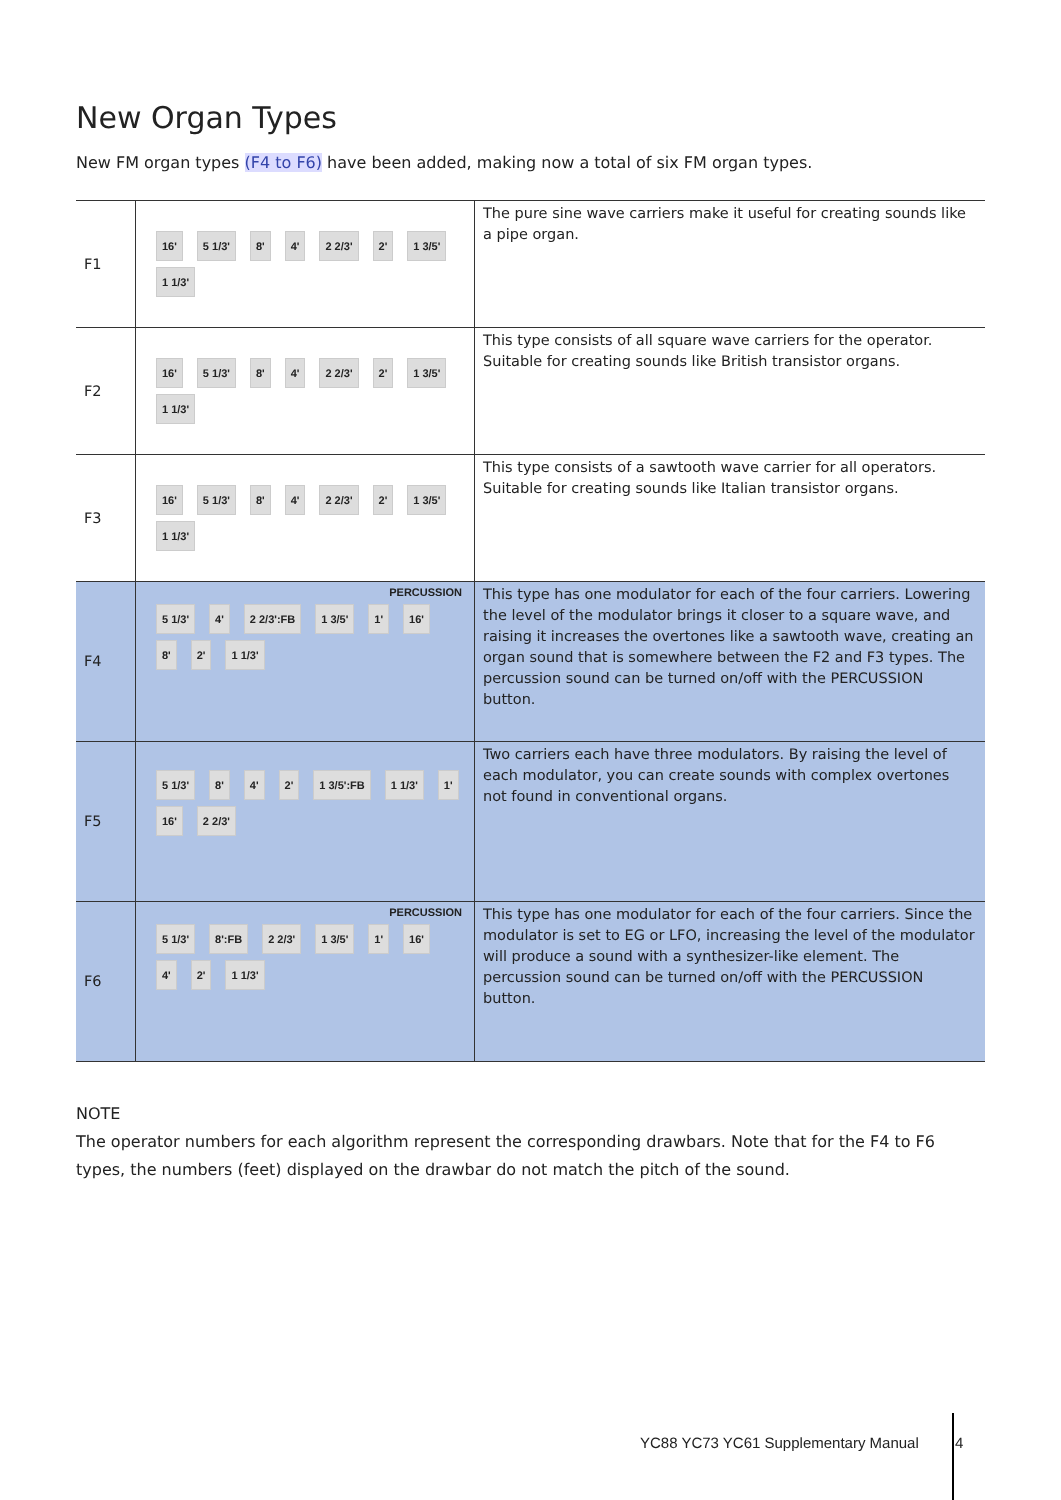New Organ Types
New FM organ types (F4 to F6) have been added, making now a total of six FM organ types.
| F1 | 16' 5 1/3' 8' 4' 2 2/3' 2' 1 3/5' 1 1/3' | The pure sine wave carriers make it useful for creating sounds like a pipe organ. |
| F2 | 16' 5 1/3' 8' 4' 2 2/3' 2' 1 3/5' 1 1/3' | This type consists of all square wave carriers for the operator. Suitable for creating sounds like British transistor organs. |
| F3 | 16' 5 1/3' 8' 4' 2 2/3' 2' 1 3/5' 1 1/3' | This type consists of a sawtooth wave carrier for all operators. Suitable for creating sounds like Italian transistor organs. |
| F4 | PERCUSSION 5 1/3' 4' 2 2/3':FB 1 3/5' 1' 16' 8' 2' 1 1/3' | This type has one modulator for each of the four carriers. Lowering the level of the modulator brings it closer to a square wave, and raising it increases the overtones like a sawtooth wave, creating an organ sound that is somewhere between the F2 and F3 types. The percussion sound can be turned on/off with the PERCUSSION button. |
| F5 | 5 1/3' 8' 4' 2' 1 3/5':FB 1 1/3' 1' 16' 2 2/3' | Two carriers each have three modulators. By raising the level of each modulator, you can create sounds with complex overtones not found in conventional organs. |
| F6 | PERCUSSION 5 1/3' 8':FB 2 2/3' 1 3/5' 1' 16' 4' 2' 1 1/3' | This type has one modulator for each of the four carriers. Since the modulator is set to EG or LFO, increasing the level of the modulator will produce a sound with a synthesizer-like element. The percussion sound can be turned on/off with the PERCUSSION button. |
NOTE
The operator numbers for each algorithm represent the corresponding drawbars. Note that for the F4 to F6 types, the numbers (feet) displayed on the drawbar do not match the pitch of the sound.
YC88 YC73 YC61 Supplementary Manual 4